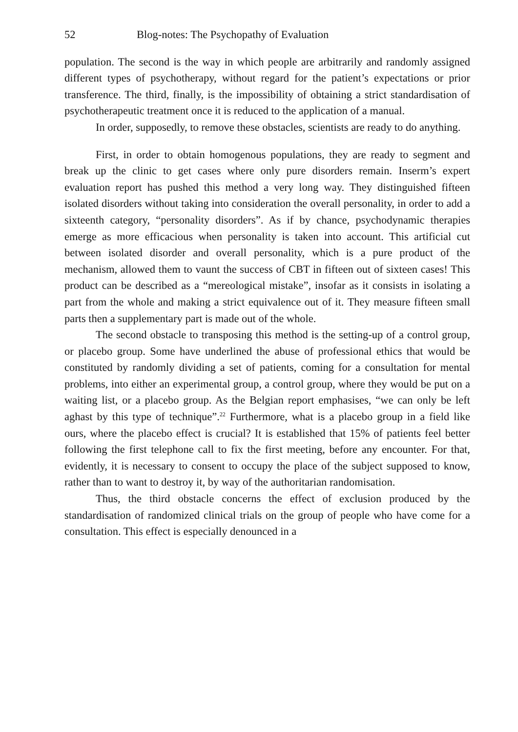52 Blog-notes: The Psychopathy of Evaluation
population. The second is the way in which people are arbitrarily and randomly assigned different types of psychotherapy, without regard for the patient’s expectations or prior transference. The third, finally, is the impossibility of obtaining a strict standardisation of psychotherapeutic treatment once it is reduced to the application of a manual.
In order, supposedly, to remove these obstacles, scientists are ready to do anything.
First, in order to obtain homogenous populations, they are ready to segment and break up the clinic to get cases where only pure disorders remain. Inserm’s expert evaluation report has pushed this method a very long way. They distinguished fifteen isolated disorders without taking into consideration the overall personality, in order to add a sixteenth category, “personality disorders”. As if by chance, psychodynamic therapies emerge as more efficacious when personality is taken into account. This artificial cut between isolated disorder and overall personality, which is a pure product of the mechanism, allowed them to vaunt the success of CBT in fifteen out of sixteen cases! This product can be described as a “mereological mistake”, insofar as it consists in isolating a part from the whole and making a strict equivalence out of it. They measure fifteen small parts then a supplementary part is made out of the whole.
The second obstacle to transposing this method is the setting-up of a control group, or placebo group. Some have underlined the abuse of professional ethics that would be constituted by randomly dividing a set of patients, coming for a consultation for mental problems, into either an experimental group, a control group, where they would be put on a waiting list, or a placebo group. As the Belgian report emphasises, “we can only be left aghast by this type of technique”.<sup>22</sup> Furthermore, what is a placebo group in a field like ours, where the placebo effect is crucial? It is established that 15% of patients feel better following the first telephone call to fix the first meeting, before any encounter. For that, evidently, it is necessary to consent to occupy the place of the subject supposed to know, rather than to want to destroy it, by way of the authoritarian randomisation.
Thus, the third obstacle concerns the effect of exclusion produced by the standardisation of randomized clinical trials on the group of people who have come for a consultation. This effect is especially denounced in a